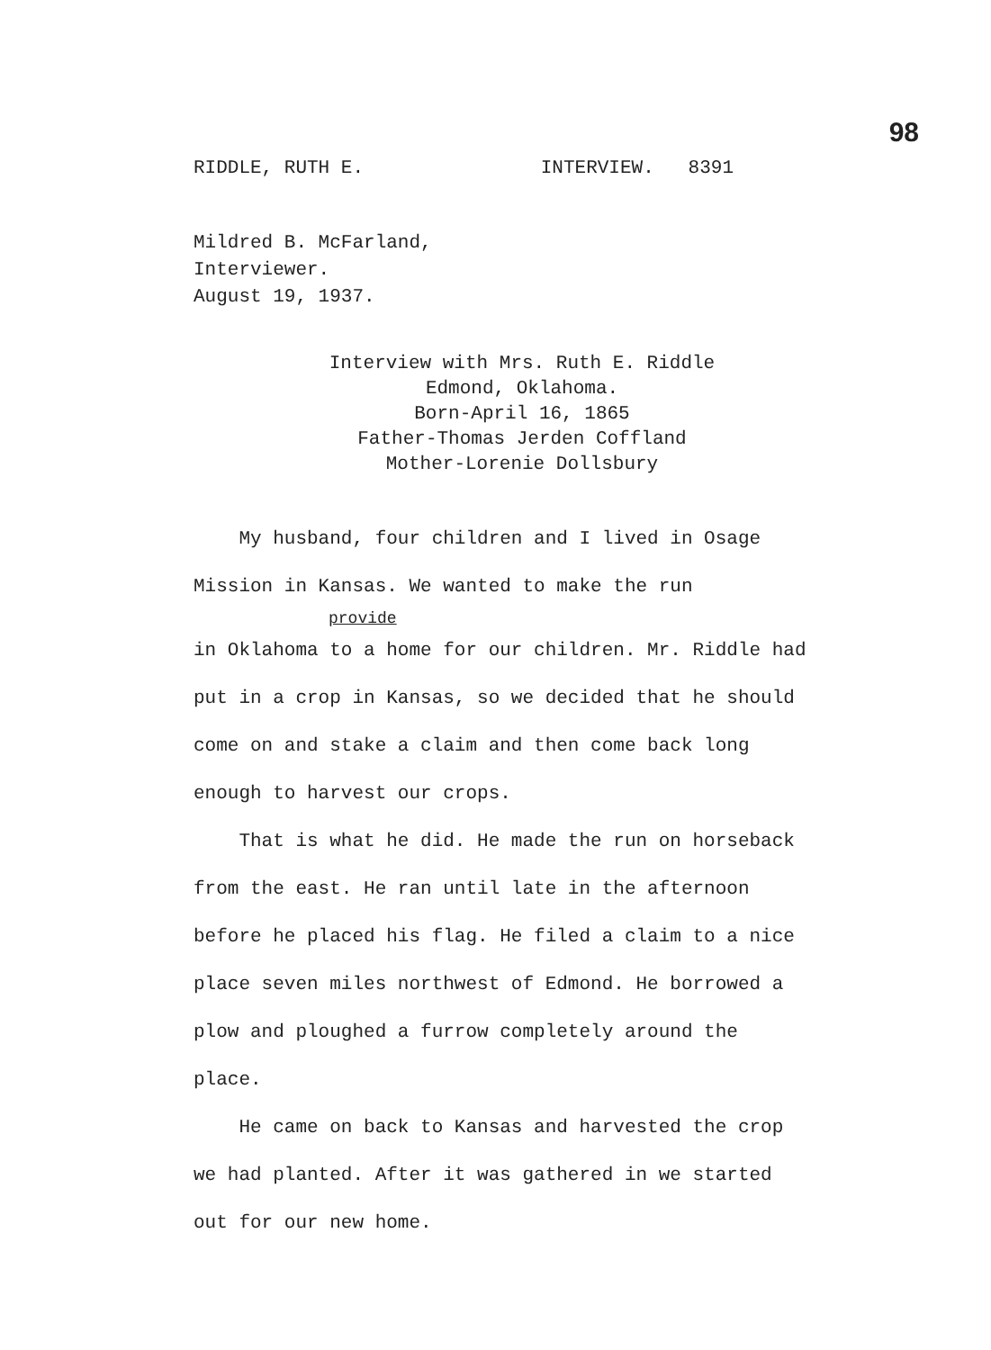98
RIDDLE, RUTH E. INTERVIEW. 8391
Mildred B. McFarland,
Interviewer.
August 19, 1937.
Interview with Mrs. Ruth E. Riddle
Edmond, Oklahoma.
Born-April 16, 1865
Father-Thomas Jerden Coffland
Mother-Lorenie Dollsbury
My husband, four children and I lived in Osage Mission in Kansas. We wanted to make the run
provide
in Oklahoma to a home for our children. Mr. Riddle had put in a crop in Kansas, so we decided that he should come on and stake a claim and then come back long enough to harvest our crops.
That is what he did. He made the run on horseback from the east. He ran until late in the afternoon before he placed his flag. He filed a claim to a nice place seven miles northwest of Edmond. He borrowed a plow and ploughed a furrow completely around the place.
He came on back to Kansas and harvested the crop we had planted. After it was gathered in we started out for our new home.